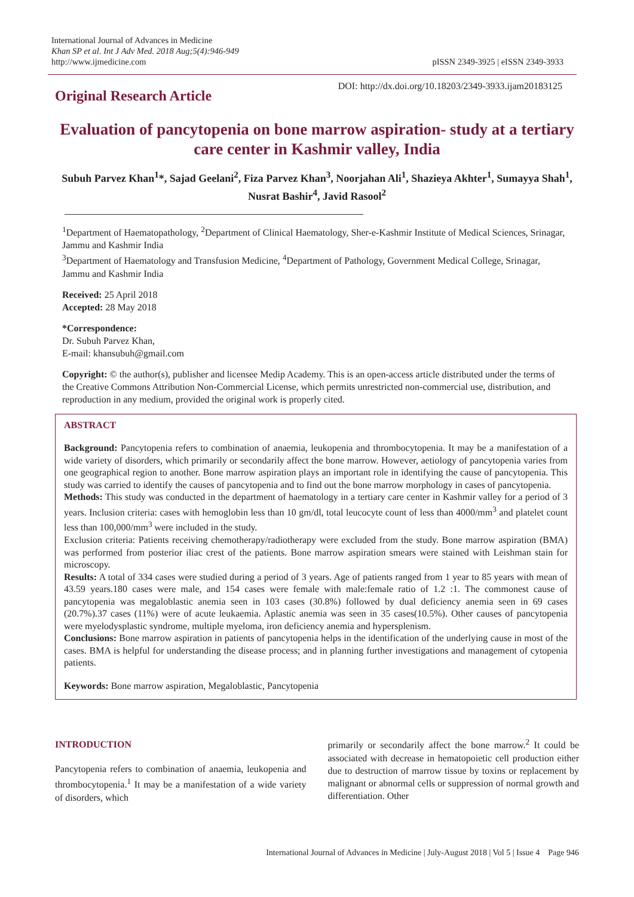International Journal of Advances in Medicine
Khan SP et al. Int J Adv Med. 2018 Aug;5(4):946-949
http://www.ijmedicine.com
pISSN 2349-3925 | eISSN 2349-3933
Original Research Article
DOI: http://dx.doi.org/10.18203/2349-3933.ijam20183125
Evaluation of pancytopenia on bone marrow aspiration- study at a tertiary care center in Kashmir valley, India
Subuh Parvez Khan<sup>1</sup>*, Sajad Geelani<sup>2</sup>, Fiza Parvez Khan<sup>3</sup>, Noorjahan Ali<sup>1</sup>, Shazieya Akhter<sup>1</sup>, Sumayya Shah<sup>1</sup>, Nusrat Bashir<sup>4</sup>, Javid Rasool<sup>2</sup>
<sup>1</sup> Department of Haematopathology, <sup>2</sup>Department of Clinical Haematology, Sher-e-Kashmir Institute of Medical Sciences, Srinagar, Jammu and Kashmir India
<sup>3</sup> Department of Haematology and Transfusion Medicine, <sup>4</sup>Department of Pathology, Government Medical College, Srinagar, Jammu and Kashmir India
Received: 25 April 2018
Accepted: 28 May 2018
*Correspondence:
Dr. Subuh Parvez Khan,
E-mail: khansubuh@gmail.com
Copyright: © the author(s), publisher and licensee Medip Academy. This is an open-access article distributed under the terms of the Creative Commons Attribution Non-Commercial License, which permits unrestricted non-commercial use, distribution, and reproduction in any medium, provided the original work is properly cited.
ABSTRACT
Background: Pancytopenia refers to combination of anaemia, leukopenia and thrombocytopenia. It may be a manifestation of a wide variety of disorders, which primarily or secondarily affect the bone marrow. However, aetiology of pancytopenia varies from one geographical region to another. Bone marrow aspiration plays an important role in identifying the cause of pancytopenia. This study was carried to identify the causes of pancytopenia and to find out the bone marrow morphology in cases of pancytopenia.
Methods: This study was conducted in the department of haematology in a tertiary care center in Kashmir valley for a period of 3 years. Inclusion criteria: cases with hemoglobin less than 10 gm/dl, total leucocyte count of less than 4000/mm<sup>3</sup> and platelet count less than 100,000/mm<sup>3</sup> were included in the study.
Exclusion criteria: Patients receiving chemotherapy/radiotherapy were excluded from the study. Bone marrow aspiration (BMA) was performed from posterior iliac crest of the patients. Bone marrow aspiration smears were stained with Leishman stain for microscopy.
Results: A total of 334 cases were studied during a period of 3 years. Age of patients ranged from 1 year to 85 years with mean of 43.59 years.180 cases were male, and 154 cases were female with male:female ratio of 1.2 :1. The commonest cause of pancytopenia was megaloblastic anemia seen in 103 cases (30.8%) followed by dual deficiency anemia seen in 69 cases (20.7%).37 cases (11%) were of acute leukaemia. Aplastic anemia was seen in 35 cases(10.5%). Other causes of pancytopenia were myelodysplastic syndrome, multiple myeloma, iron deficiency anemia and hypersplenism.
Conclusions: Bone marrow aspiration in patients of pancytopenia helps in the identification of the underlying cause in most of the cases. BMA is helpful for understanding the disease process; and in planning further investigations and management of cytopenia patients.
Keywords: Bone marrow aspiration, Megaloblastic, Pancytopenia
INTRODUCTION
Pancytopenia refers to combination of anaemia, leukopenia and thrombocytopenia.<sup>1</sup> It may be a manifestation of a wide variety of disorders, which
primarily or secondarily affect the bone marrow.<sup>2</sup> It could be associated with decrease in hematopoietic cell production either due to destruction of marrow tissue by toxins or replacement by malignant or abnormal cells or suppression of normal growth and differentiation. Other
International Journal of Advances in Medicine | July-August 2018 | Vol 5 | Issue 4 Page 946